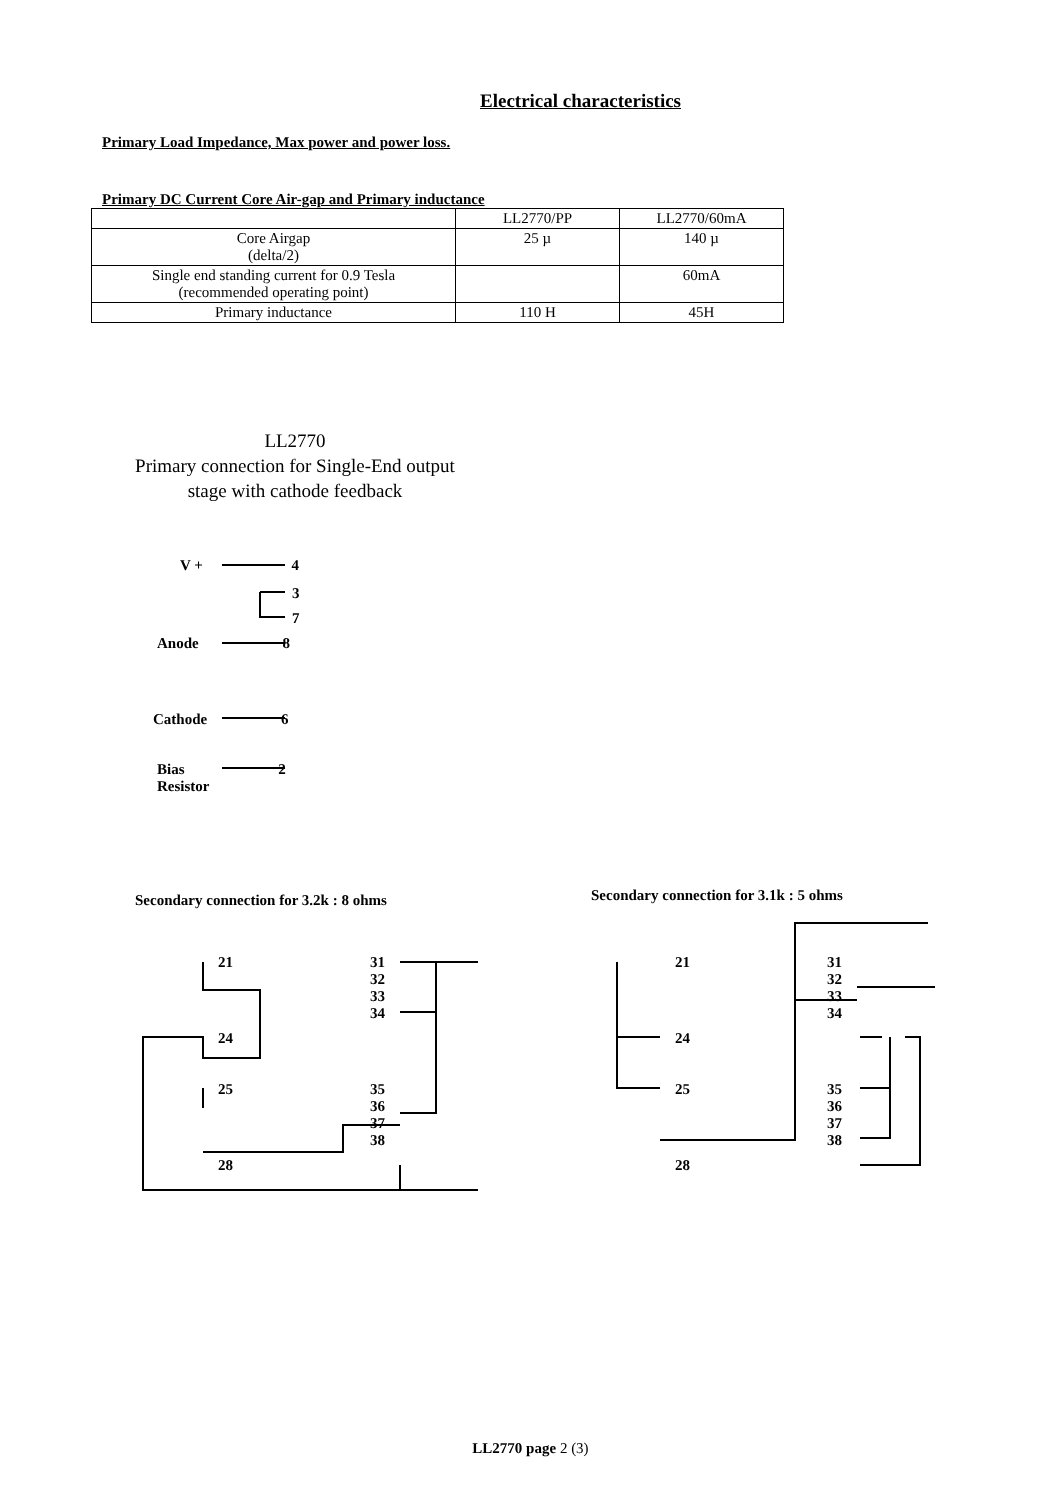Electrical characteristics
Primary Load Impedance, Max power and power loss.
Primary DC Current Core Air-gap and Primary inductance
| | LL2770/PP | LL2770/60mA |
| Core Airgap (delta/2) | 25 µ | 140 µ |
| Single end standing current for 0.9 Tesla (recommended operating point) | | 60mA |
| Primary inductance | 110 H | 45H |
LL2770
Primary connection for Single-End output
stage with cathode feedback
V + 4
3
7
Anode 8
Cathode 6
Bias 2
Resistor
Secondary connection for 3.2k : 8 ohms
Secondary connection for 3.1k : 5 ohms
21
24
25
28
31
32
33
34
35
36
37
38
21
24
25
28
31
32
33
34
35
36
37
38
LL2770 page 2 (3)